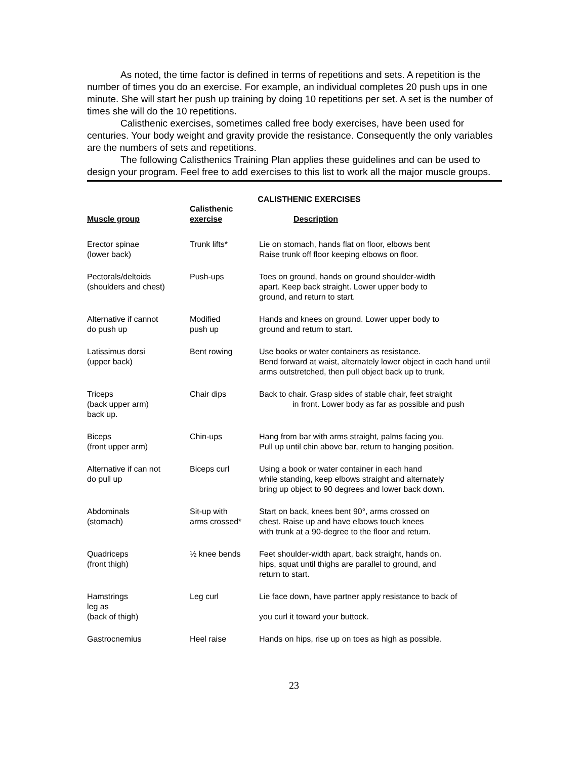As noted, the time factor is defined in terms of repetitions and sets. A repetition is the number of times you do an exercise. For example, an individual completes 20 push ups in one minute. She will start her push up training by doing 10 repetitions per set. A set is the number of times she will do the 10 repetitions.
Calisthenic exercises, sometimes called free body exercises, have been used for centuries. Your body weight and gravity provide the resistance. Consequently the only variables are the numbers of sets and repetitions.
The following Calisthenics Training Plan applies these guidelines and can be used to design your program. Feel free to add exercises to this list to work all the major muscle groups.
CALISTHENIC EXERCISES
| Muscle group | Calisthenic exercise | Description |
| --- | --- | --- |
| Erector spinae (lower back) | Trunk lifts* | Lie on stomach, hands flat on floor, elbows bent Raise trunk off floor keeping elbows on floor. |
| Pectorals/deltoids (shoulders and chest) | Push-ups | Toes on ground, hands on ground shoulder-width apart. Keep back straight. Lower upper body to ground, and return to start. |
| Alternative if cannot do push up | Modified push up | Hands and knees on ground. Lower upper body to ground and return to start. |
| Latissimus dorsi (upper back) | Bent rowing | Use books or water containers as resistance. Bend forward at waist, alternately lower object in each hand until arms outstretched, then pull object back up to trunk. |
| Triceps (back upper arm) back up. | Chair dips | Back to chair. Grasp sides of stable chair, feet straight in front. Lower body as far as possible and push |
| Biceps (front upper arm) | Chin-ups | Hang from bar with arms straight, palms facing you. Pull up until chin above bar, return to hanging position. |
| Alternative if can not do pull up | Biceps curl | Using a book or water container in each hand while standing, keep elbows straight and alternately bring up object to 90 degrees and lower back down. |
| Abdominals (stomach) | Sit-up with arms crossed* | Start on back, knees bent 90°, arms crossed on chest. Raise up and have elbows touch knees with trunk at a 90-degree to the floor and return. |
| Quadriceps (front thigh) | ½ knee bends | Feet shoulder-width apart, back straight, hands on. hips, squat until thighs are parallel to ground, and return to start. |
| Hamstrings leg as (back of thigh) | Leg curl | Lie face down, have partner apply resistance to back of you curl it toward your buttock. |
| Gastrocnemius | Heel raise | Hands on hips, rise up on toes as high as possible. |
23